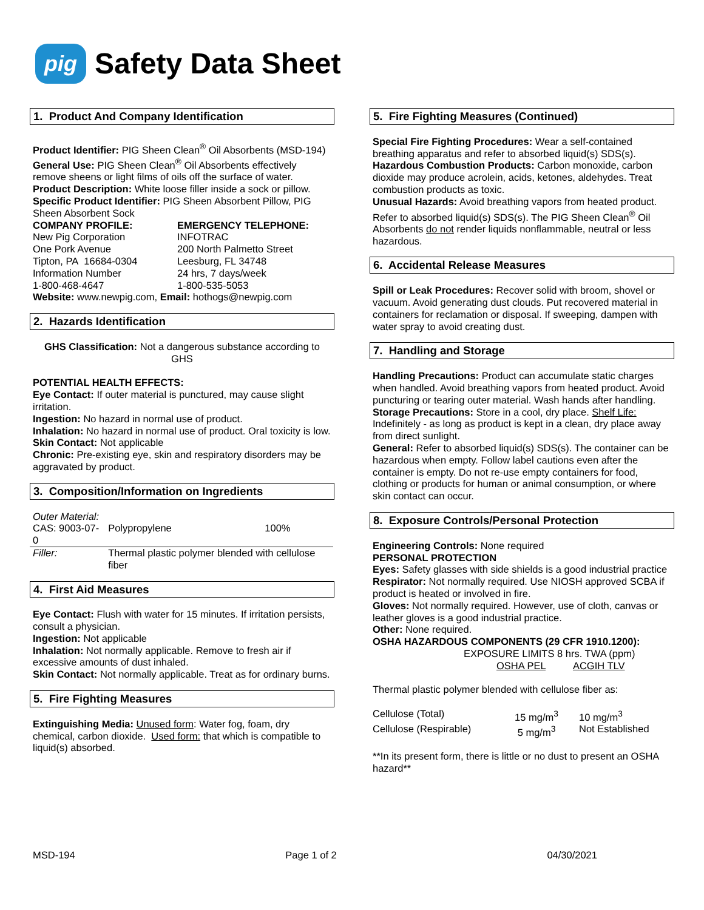pig
Safety Data Sheet
1. Product And Company Identification
Product Identifier: PIG Sheen Clean<sup>®</sup> Oil Absorbents (MSD-194)
General Use: PIG Sheen Clean<sup>®</sup> Oil Absorbents effectively remove sheens or light films of oils off the surface of water.
Product Description: White loose filler inside a sock or pillow.
Specific Product Identifier: PIG Sheen Absorbent Pillow, PIG Sheen Absorbent Sock
COMPANY PROFILE:
New Pig Corporation
One Pork Avenue
Tipton, PA 16684-0304
Information Number
1-800-468-4647
EMERGENCY TELEPHONE:
INFOTRAC
200 North Palmetto Street
Leesburg, FL 34748
24 hrs, 7 days/week
1-800-535-5053
Website: www.newpig.com, Email: hothogs@newpig.com
2. Hazards Identification
GHS Classification: Not a dangerous substance according to GHS
POTENTIAL HEALTH EFFECTS:
Eye Contact: If outer material is punctured, may cause slight irritation.
Ingestion: No hazard in normal use of product.
Inhalation: No hazard in normal use of product. Oral toxicity is low.
Skin Contact: Not applicable
Chronic: Pre-existing eye, skin and respiratory disorders may be aggravated by product.
3. Composition/Information on Ingredients
| Outer Material: | | |
| CAS: 9003-07-0 | Polypropylene | 100% |
| Filler: | Thermal plastic polymer blended with cellulose fiber | |
4. First Aid Measures
Eye Contact: Flush with water for 15 minutes. If irritation persists, consult a physician.
Ingestion: Not applicable
Inhalation: Not normally applicable. Remove to fresh air if excessive amounts of dust inhaled.
Skin Contact: Not normally applicable. Treat as for ordinary burns.
5. Fire Fighting Measures
Extinguishing Media: Unused form: Water fog, foam, dry chemical, carbon dioxide. Used form: that which is compatible to liquid(s) absorbed.
5. Fire Fighting Measures (Continued)
Special Fire Fighting Procedures: Wear a self-contained breathing apparatus and refer to absorbed liquid(s) SDS(s).
Hazardous Combustion Products: Carbon monoxide, carbon dioxide may produce acrolein, acids, ketones, aldehydes. Treat combustion products as toxic.
Unusual Hazards: Avoid breathing vapors from heated product. Refer to absorbed liquid(s) SDS(s). The PIG Sheen Clean<sup>®</sup> Oil Absorbents do not render liquids nonflammable, neutral or less hazardous.
6. Accidental Release Measures
Spill or Leak Procedures: Recover solid with broom, shovel or vacuum. Avoid generating dust clouds. Put recovered material in containers for reclamation or disposal. If sweeping, dampen with water spray to avoid creating dust.
7. Handling and Storage
Handling Precautions: Product can accumulate static charges when handled. Avoid breathing vapors from heated product. Avoid puncturing or tearing outer material. Wash hands after handling.
Storage Precautions: Store in a cool, dry place. Shelf Life: Indefinitely - as long as product is kept in a clean, dry place away from direct sunlight.
General: Refer to absorbed liquid(s) SDS(s). The container can be hazardous when empty. Follow label cautions even after the container is empty. Do not re-use empty containers for food, clothing or products for human or animal consumption, or where skin contact can occur.
8. Exposure Controls/Personal Protection
Engineering Controls: None required
PERSONAL PROTECTION
Eyes: Safety glasses with side shields is a good industrial practice
Respirator: Not normally required. Use NIOSH approved SCBA if product is heated or involved in fire.
Gloves: Not normally required. However, use of cloth, canvas or leather gloves is a good industrial practice.
Other: None required.
OSHA HAZARDOUS COMPONENTS (29 CFR 1910.1200):
EXPOSURE LIMITS 8 hrs. TWA (ppm)
OSHA PEL ACGIH TLV
Thermal plastic polymer blended with cellulose fiber as:
| Cellulose (Total) | 15 mg/m<sup>3</sup> | 10 mg/m<sup>3</sup> |
| Cellulose (Respirable) | 5 mg/m<sup>3</sup> | Not Established |
**In its present form, there is little or no dust to present an OSHA hazard**
MSD-194 Page 1 of 2 04/30/2021